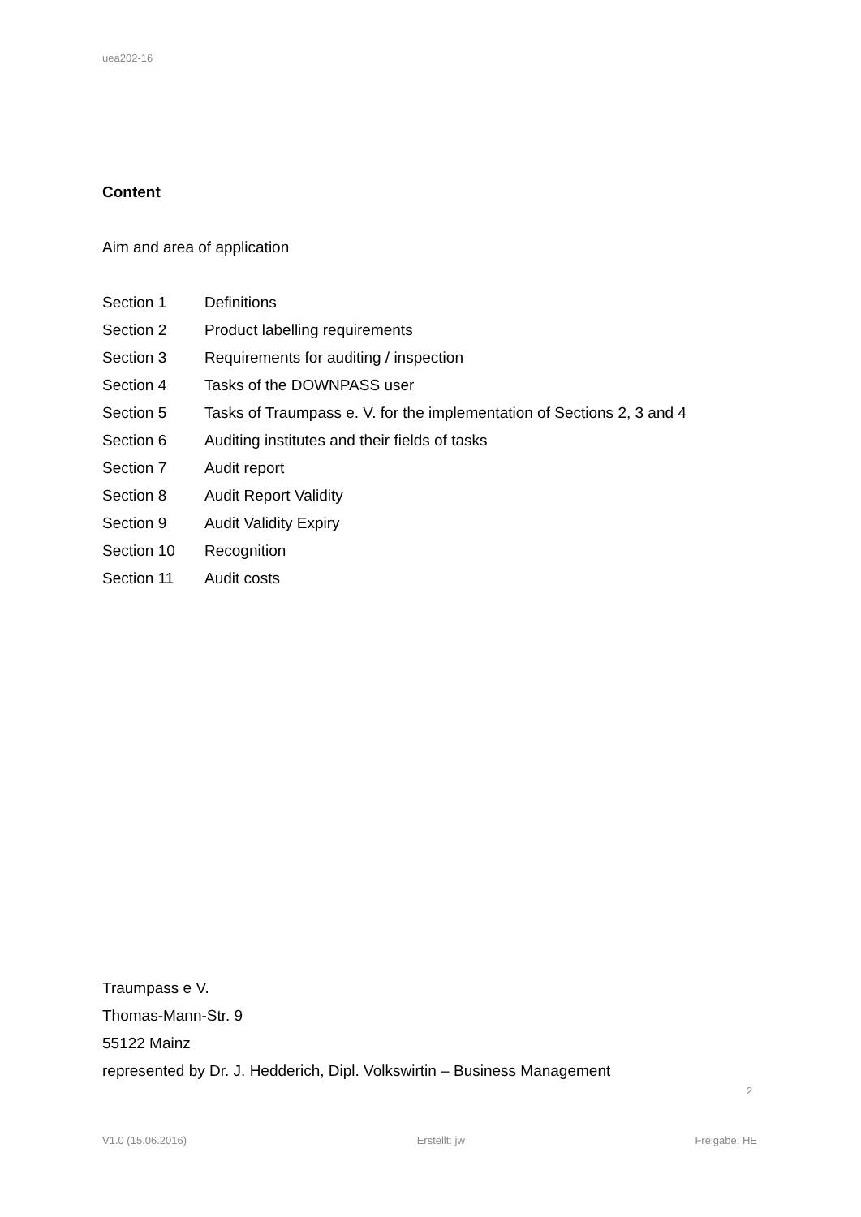uea202-16
Content
Aim and area of application
| Section 1 | Definitions |
| Section 2 | Product labelling requirements |
| Section 3 | Requirements for auditing / inspection |
| Section 4 | Tasks of the DOWNPASS user |
| Section 5 | Tasks of Traumpass e. V. for the implementation of Sections 2, 3 and 4 |
| Section 6 | Auditing institutes and their fields of tasks |
| Section 7 | Audit report |
| Section 8 | Audit Report Validity |
| Section 9 | Audit Validity Expiry |
| Section 10 | Recognition |
| Section 11 | Audit costs |
Traumpass e V.
Thomas-Mann-Str. 9
55122 Mainz
represented by Dr. J. Hedderich, Dipl. Volkswirtin – Business Management
2
V1.0 (15.06.2016) Erstellt: jw Freigabe: HE